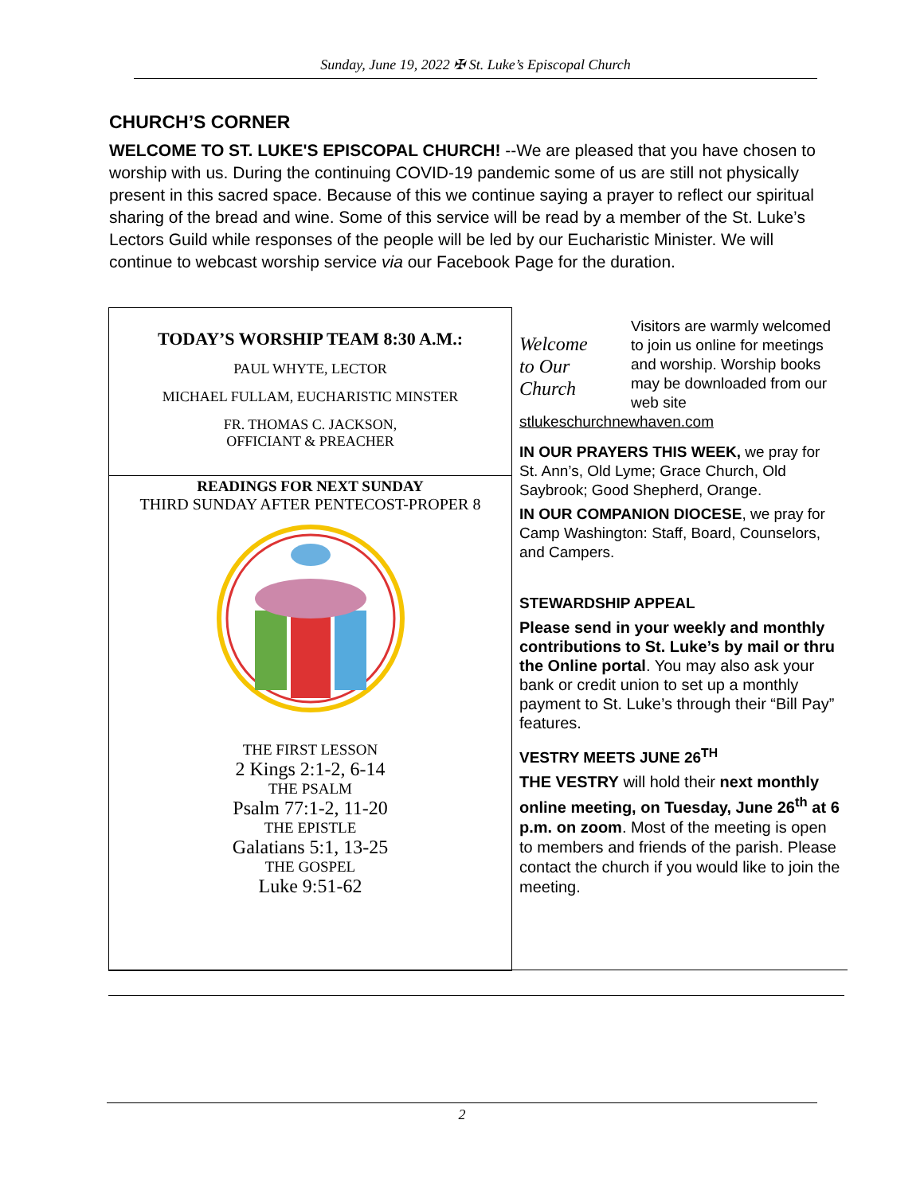Sunday, June 19, 2022 ✠ St. Luke’s Episcopal Church
CHURCH’S CORNER
WELCOME TO ST. LUKE'S EPISCOPAL CHURCH! --We are pleased that you have chosen to worship with us. During the continuing COVID-19 pandemic some of us are still not physically present in this sacred space. Because of this we continue saying a prayer to reflect our spiritual sharing of the bread and wine. Some of this service will be read by a member of the St. Luke’s Lectors Guild while responses of the people will be led by our Eucharistic Minister. We will continue to webcast worship service via our Facebook Page for the duration.
TODAY’S WORSHIP TEAM 8:30 A.M.:
PAUL WHYTE, LECTOR
MICHAEL FULLAM, EUCHARISTIC MINSTER
FR. THOMAS C. JACKSON,
OFFICIANT & PREACHER
READINGS FOR NEXT SUNDAY
THIRD SUNDAY AFTER PENTECOST-PROPER 8
THE FIRST LESSON
2 Kings 2:1-2, 6-14
THE PSALM
Psalm 77:1-2, 11-20
THE EPISTLE
Galatians 5:1, 13-25
THE GOSPEL
Luke 9:51-62
Welcome
to Our Church
Visitors are warmly welcomed to join us online for meetings and worship. Worship books may be downloaded from our web site stlukeschurchnewhaven.com
IN OUR PRAYERS THIS WEEK, we pray for St. Ann’s, Old Lyme; Grace Church, Old Saybrook; Good Shepherd, Orange.
IN OUR COMPANION DIOCESE, we pray for Camp Washington: Staff, Board, Counselors, and Campers.
STEWARDSHIP APPEAL
Please send in your weekly and monthly contributions to St. Luke’s by mail or thru the Online portal. You may also ask your bank or credit union to set up a monthly payment to St. Luke’s through their “Bill Pay” features.
VESTRY MEETS JUNE 26<sup>TH</sup>
THE VESTRY will hold their next monthly online meeting, on Tuesday, June 26<sup>th</sup> at 6 p.m. on zoom. Most of the meeting is open to members and friends of the parish. Please contact the church if you would like to join the meeting.
2